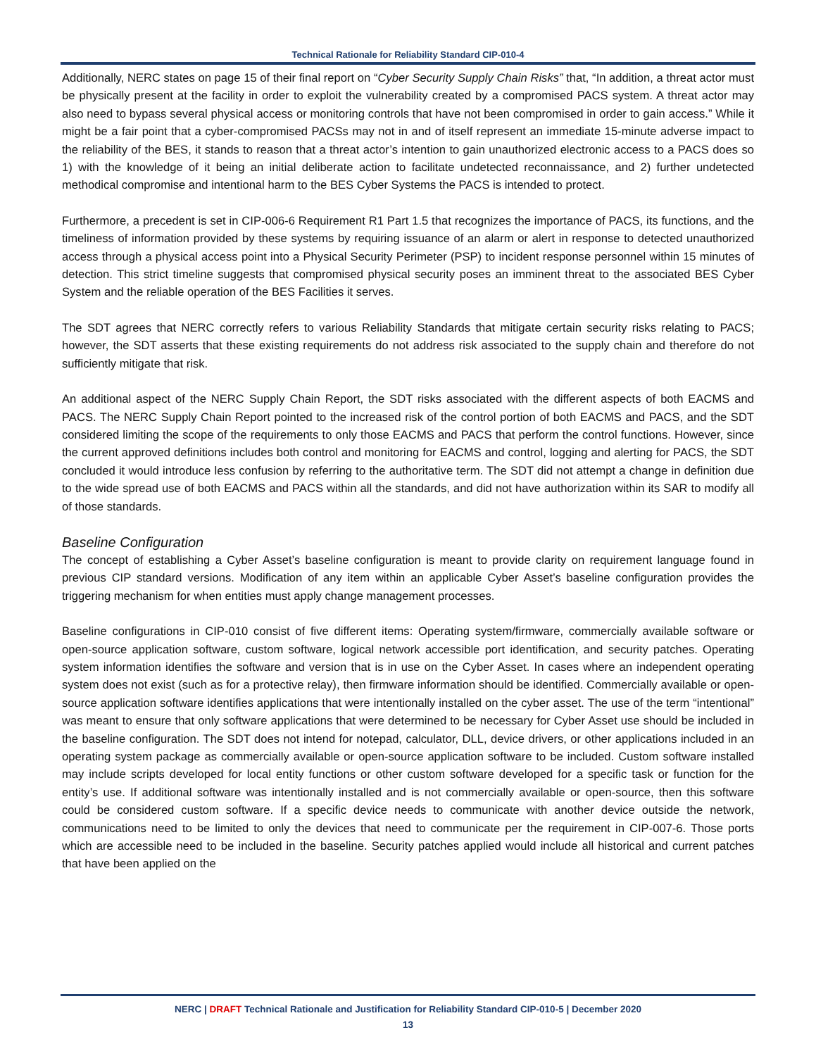Technical Rationale for Reliability Standard CIP-010-4
Additionally, NERC states on page 15 of their final report on “Cyber Security Supply Chain Risks” that, “In addition, a threat actor must be physically present at the facility in order to exploit the vulnerability created by a compromised PACS system. A threat actor may also need to bypass several physical access or monitoring controls that have not been compromised in order to gain access.” While it might be a fair point that a cyber-compromised PACSs may not in and of itself represent an immediate 15-minute adverse impact to the reliability of the BES, it stands to reason that a threat actor’s intention to gain unauthorized electronic access to a PACS does so 1) with the knowledge of it being an initial deliberate action to facilitate undetected reconnaissance, and 2) further undetected methodical compromise and intentional harm to the BES Cyber Systems the PACS is intended to protect.
Furthermore, a precedent is set in CIP-006-6 Requirement R1 Part 1.5 that recognizes the importance of PACS, its functions, and the timeliness of information provided by these systems by requiring issuance of an alarm or alert in response to detected unauthorized access through a physical access point into a Physical Security Perimeter (PSP) to incident response personnel within 15 minutes of detection. This strict timeline suggests that compromised physical security poses an imminent threat to the associated BES Cyber System and the reliable operation of the BES Facilities it serves.
The SDT agrees that NERC correctly refers to various Reliability Standards that mitigate certain security risks relating to PACS; however, the SDT asserts that these existing requirements do not address risk associated to the supply chain and therefore do not sufficiently mitigate that risk.
An additional aspect of the NERC Supply Chain Report, the SDT risks associated with the different aspects of both EACMS and PACS. The NERC Supply Chain Report pointed to the increased risk of the control portion of both EACMS and PACS, and the SDT considered limiting the scope of the requirements to only those EACMS and PACS that perform the control functions. However, since the current approved definitions includes both control and monitoring for EACMS and control, logging and alerting for PACS, the SDT concluded it would introduce less confusion by referring to the authoritative term. The SDT did not attempt a change in definition due to the wide spread use of both EACMS and PACS within all the standards, and did not have authorization within its SAR to modify all of those standards.
Baseline Configuration
The concept of establishing a Cyber Asset’s baseline configuration is meant to provide clarity on requirement language found in previous CIP standard versions. Modification of any item within an applicable Cyber Asset’s baseline configuration provides the triggering mechanism for when entities must apply change management processes.
Baseline configurations in CIP-010 consist of five different items: Operating system/firmware, commercially available software or open-source application software, custom software, logical network accessible port identification, and security patches. Operating system information identifies the software and version that is in use on the Cyber Asset. In cases where an independent operating system does not exist (such as for a protective relay), then firmware information should be identified. Commercially available or open-source application software identifies applications that were intentionally installed on the cyber asset. The use of the term “intentional” was meant to ensure that only software applications that were determined to be necessary for Cyber Asset use should be included in the baseline configuration. The SDT does not intend for notepad, calculator, DLL, device drivers, or other applications included in an operating system package as commercially available or open-source application software to be included. Custom software installed may include scripts developed for local entity functions or other custom software developed for a specific task or function for the entity’s use. If additional software was intentionally installed and is not commercially available or open-source, then this software could be considered custom software. If a specific device needs to communicate with another device outside the network, communications need to be limited to only the devices that need to communicate per the requirement in CIP-007-6. Those ports which are accessible need to be included in the baseline. Security patches applied would include all historical and current patches that have been applied on the
NERC | DRAFT Technical Rationale and Justification for Reliability Standard CIP-010-5 | December 2020
13